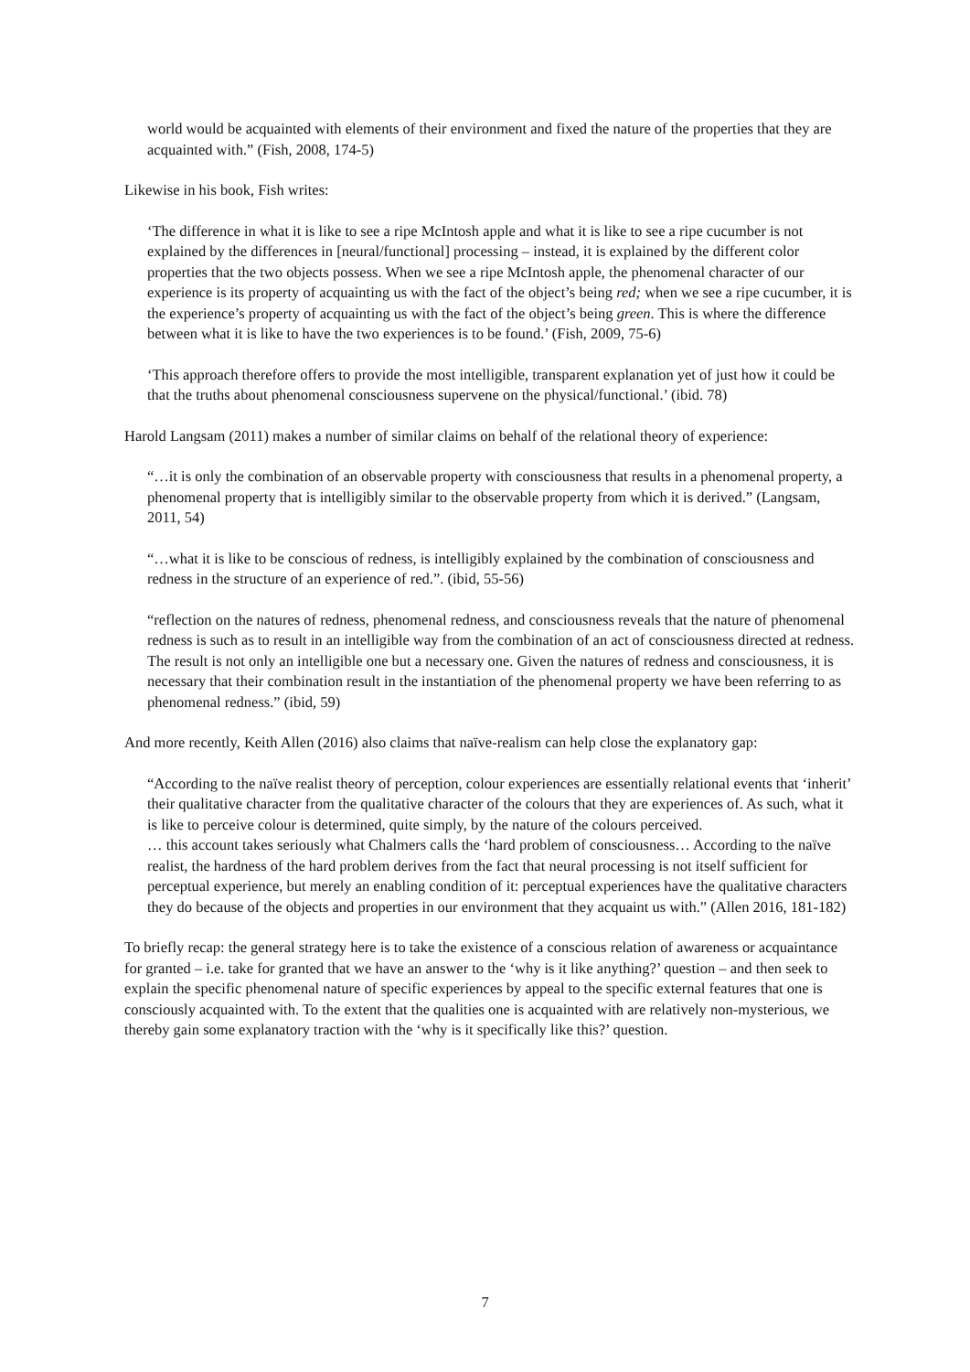world would be acquainted with elements of their environment and fixed the nature of the properties that they are acquainted with.” (Fish, 2008, 174-5)
Likewise in his book, Fish writes:
‘The difference in what it is like to see a ripe McIntosh apple and what it is like to see a ripe cucumber is not explained by the differences in [neural/functional] processing – instead, it is explained by the different color properties that the two objects possess. When we see a ripe McIntosh apple, the phenomenal character of our experience is its property of acquainting us with the fact of the object’s being red; when we see a ripe cucumber, it is the experience’s property of acquainting us with the fact of the object’s being green. This is where the difference between what it is like to have the two experiences is to be found.’ (Fish, 2009, 75-6)
‘This approach therefore offers to provide the most intelligible, transparent explanation yet of just how it could be that the truths about phenomenal consciousness supervene on the physical/functional.’ (ibid. 78)
Harold Langsam (2011) makes a number of similar claims on behalf of the relational theory of experience:
“…it is only the combination of an observable property with consciousness that results in a phenomenal property, a phenomenal property that is intelligibly similar to the observable property from which it is derived.” (Langsam, 2011, 54)
“…what it is like to be conscious of redness, is intelligibly explained by the combination of consciousness and redness in the structure of an experience of red.”. (ibid, 55-56)
“reflection on the natures of redness, phenomenal redness, and consciousness reveals that the nature of phenomenal redness is such as to result in an intelligible way from the combination of an act of consciousness directed at redness. The result is not only an intelligible one but a necessary one. Given the natures of redness and consciousness, it is necessary that their combination result in the instantiation of the phenomenal property we have been referring to as phenomenal redness.” (ibid, 59)
And more recently, Keith Allen (2016) also claims that naïve-realism can help close the explanatory gap:
“According to the naïve realist theory of perception, colour experiences are essentially relational events that ‘inherit’ their qualitative character from the qualitative character of the colours that they are experiences of. As such, what it is like to perceive colour is determined, quite simply, by the nature of the colours perceived.
… this account takes seriously what Chalmers calls the ‘hard problem of consciousness… According to the naïve realist, the hardness of the hard problem derives from the fact that neural processing is not itself sufficient for perceptual experience, but merely an enabling condition of it: perceptual experiences have the qualitative characters they do because of the objects and properties in our environment that they acquaint us with.” (Allen 2016, 181-182)
To briefly recap: the general strategy here is to take the existence of a conscious relation of awareness or acquaintance for granted – i.e. take for granted that we have an answer to the ‘why is it like anything?’ question – and then seek to explain the specific phenomenal nature of specific experiences by appeal to the specific external features that one is consciously acquainted with. To the extent that the qualities one is acquainted with are relatively non-mysterious, we thereby gain some explanatory traction with the ‘why is it specifically like this?’ question.
7